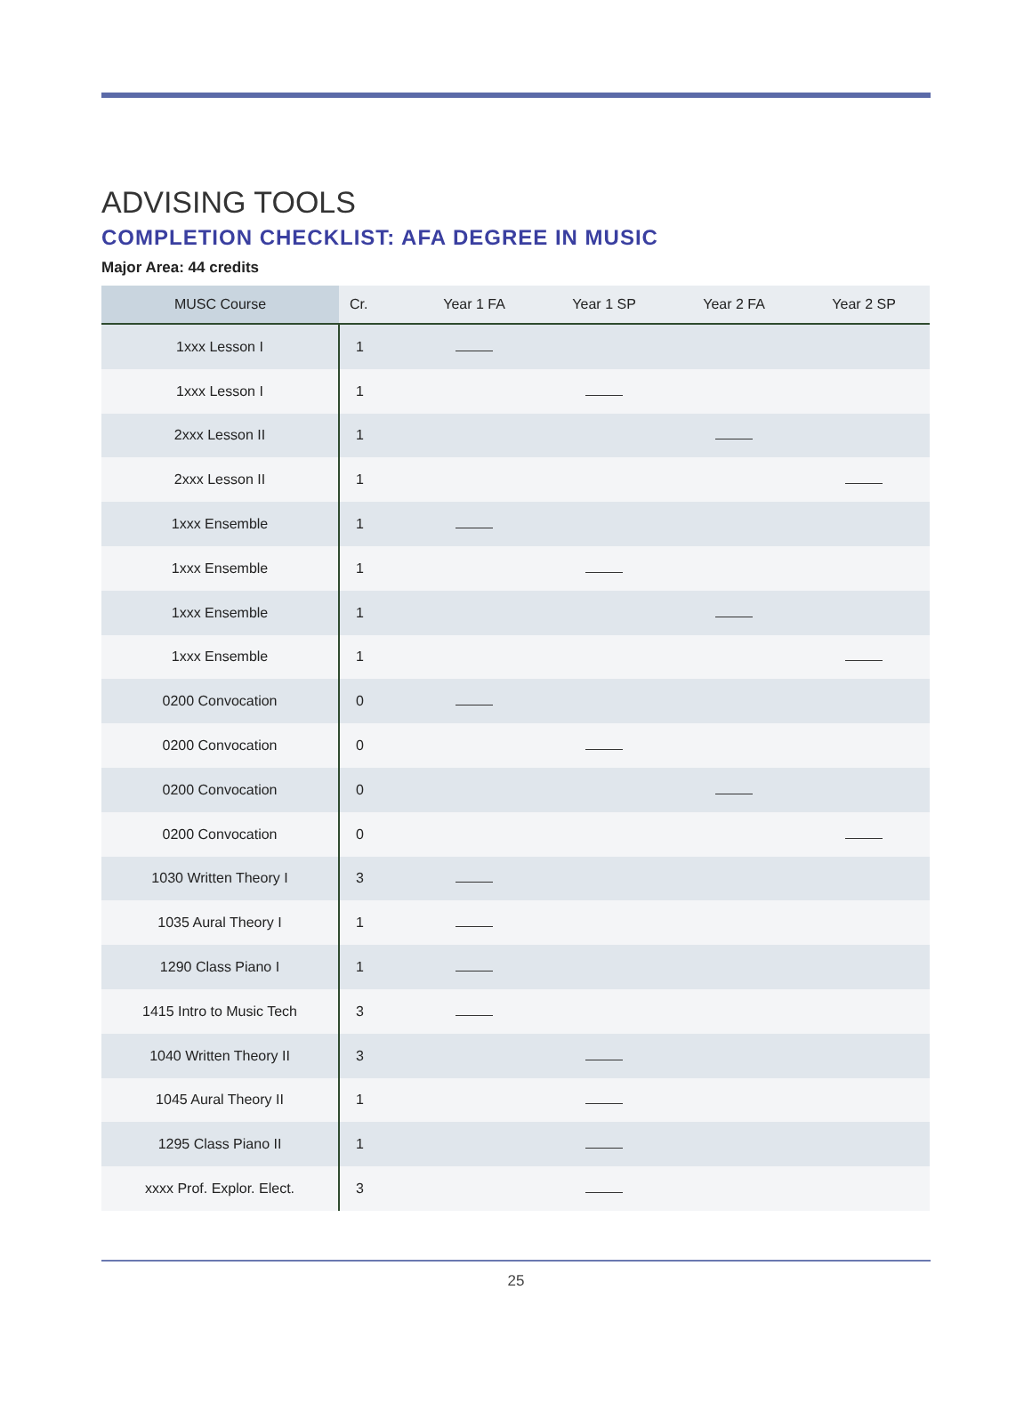ADVISING TOOLS
COMPLETION CHECKLIST: AFA DEGREE IN MUSIC
Major Area: 44 credits
| MUSC Course | Cr. | Year 1 FA | Year 1 SP | Year 2 FA | Year 2 SP |
| --- | --- | --- | --- | --- | --- |
| 1xxx Lesson I | 1 | | | | |
| 1xxx Lesson I | 1 | | | | |
| 2xxx Lesson II | 1 | | | | |
| 2xxx Lesson II | 1 | | | | |
| 1xxx Ensemble | 1 | | | | |
| 1xxx Ensemble | 1 | | | | |
| 1xxx Ensemble | 1 | | | | |
| 1xxx Ensemble | 1 | | | | |
| 0200 Convocation | 0 | | | | |
| 0200 Convocation | 0 | | | | |
| 0200 Convocation | 0 | | | | |
| 0200 Convocation | 0 | | | | |
| 1030 Written Theory I | 3 | | | | |
| 1035 Aural Theory I | 1 | | | | |
| 1290 Class Piano I | 1 | | | | |
| 1415 Intro to Music Tech | 3 | | | | |
| 1040 Written Theory II | 3 | | | | |
| 1045 Aural Theory II | 1 | | | | |
| 1295 Class Piano II | 1 | | | | |
| xxxx Prof. Explor. Elect. | 3 | | | | |
25